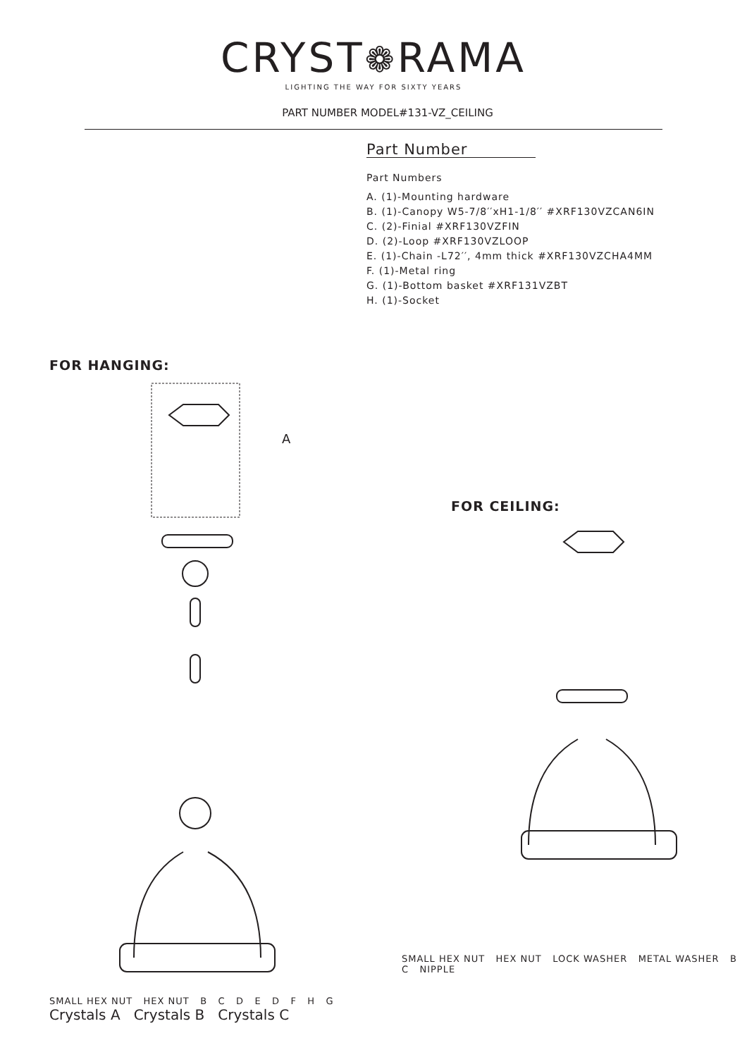CRYST❁RAMA
LIGHTING THE WAY FOR SIXTY YEARS
PART NUMBER MODEL#131-VZ_CEILING
Part Number
Part Numbers
A. (1)-Mounting hardware
B. (1)-Canopy W5-7/8′′xH1-1/8′′ #XRF130VZCAN6IN
C. (2)-Finial #XRF130VZFIN
D. (2)-Loop #XRF130VZLOOP
E. (1)-Chain -L72′′, 4mm thick #XRF130VZCHA4MM
F. (1)-Metal ring
G. (1)-Bottom basket #XRF131VZBT
H. (1)-Socket
FOR HANGING:
A
SMALL HEX NUT HEX NUT B C D E D F H G
Crystals A Crystals B Crystals C
FOR CEILING:
SMALL HEX NUT HEX NUT LOCK WASHER METAL WASHER B C NIPPLE